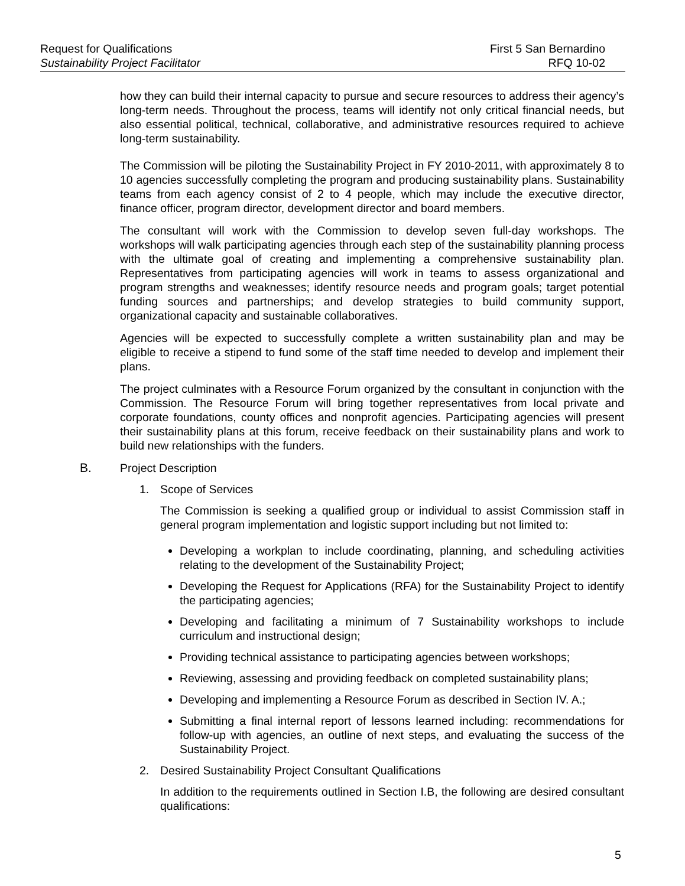Request for Qualifications First 5 San Bernardino
Sustainability Project Facilitator RFQ 10-02
how they can build their internal capacity to pursue and secure resources to address their agency’s long-term needs. Throughout the process, teams will identify not only critical financial needs, but also essential political, technical, collaborative, and administrative resources required to achieve long-term sustainability.
The Commission will be piloting the Sustainability Project in FY 2010-2011, with approximately 8 to 10 agencies successfully completing the program and producing sustainability plans. Sustainability teams from each agency consist of 2 to 4 people, which may include the executive director, finance officer, program director, development director and board members.
The consultant will work with the Commission to develop seven full-day workshops. The workshops will walk participating agencies through each step of the sustainability planning process with the ultimate goal of creating and implementing a comprehensive sustainability plan. Representatives from participating agencies will work in teams to assess organizational and program strengths and weaknesses; identify resource needs and program goals; target potential funding sources and partnerships; and develop strategies to build community support, organizational capacity and sustainable collaboratives.
Agencies will be expected to successfully complete a written sustainability plan and may be eligible to receive a stipend to fund some of the staff time needed to develop and implement their plans.
The project culminates with a Resource Forum organized by the consultant in conjunction with the Commission. The Resource Forum will bring together representatives from local private and corporate foundations, county offices and nonprofit agencies. Participating agencies will present their sustainability plans at this forum, receive feedback on their sustainability plans and work to build new relationships with the funders.
B. Project Description
1. Scope of Services
The Commission is seeking a qualified group or individual to assist Commission staff in general program implementation and logistic support including but not limited to:
Developing a workplan to include coordinating, planning, and scheduling activities relating to the development of the Sustainability Project;
Developing the Request for Applications (RFA) for the Sustainability Project to identify the participating agencies;
Developing and facilitating a minimum of 7 Sustainability workshops to include curriculum and instructional design;
Providing technical assistance to participating agencies between workshops;
Reviewing, assessing and providing feedback on completed sustainability plans;
Developing and implementing a Resource Forum as described in Section IV. A.;
Submitting a final internal report of lessons learned including: recommendations for follow-up with agencies, an outline of next steps, and evaluating the success of the Sustainability Project.
2. Desired Sustainability Project Consultant Qualifications
In addition to the requirements outlined in Section I.B, the following are desired consultant qualifications:
5